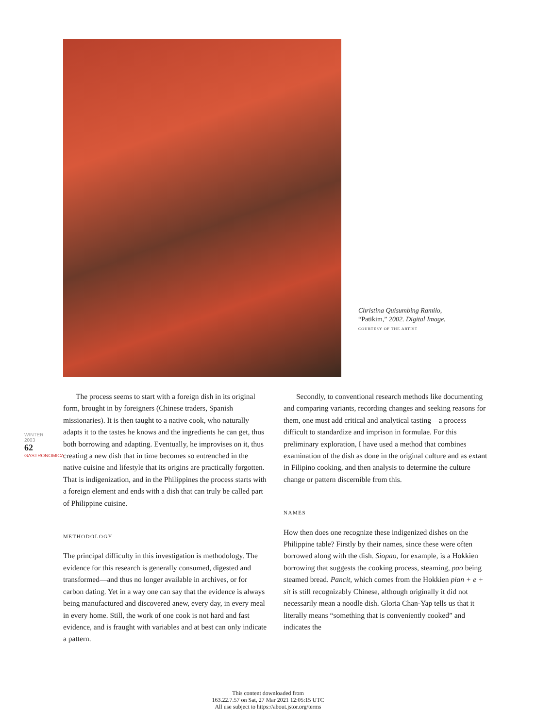Christina Quisumbing Ramilo,
“Patikim,” 2002. Digital Image.
COURTESY OF THE ARTIST
WINTER 2003
62
GASTRONOMICA
The process seems to start with a foreign dish in its original form, brought in by foreigners (Chinese traders, Spanish missionaries). It is then taught to a native cook, who naturally adapts it to the tastes he knows and the ingredients he can get, thus both borrowing and adapting. Eventually, he improvises on it, thus creating a new dish that in time becomes so entrenched in the native cuisine and lifestyle that its origins are practically forgotten. That is indigenization, and in the Philippines the process starts with a foreign element and ends with a dish that can truly be called part of Philippine cuisine.
METHODOLOGY
The principal difficulty in this investigation is methodology. The evidence for this research is generally consumed, digested and transformed—and thus no longer available in archives, or for carbon dating. Yet in a way one can say that the evidence is always being manufactured and discovered anew, every day, in every meal in every home. Still, the work of one cook is not hard and fast evidence, and is fraught with variables and at best can only indicate a pattern.
Secondly, to conventional research methods like documenting and comparing variants, recording changes and seeking reasons for them, one must add critical and analytical tasting—a process difficult to standardize and imprison in formulae. For this preliminary exploration, I have used a method that combines examination of the dish as done in the original culture and as extant in Filipino cooking, and then analysis to determine the culture change or pattern discernible from this.
NAMES
How then does one recognize these indigenized dishes on the Philippine table? Firstly by their names, since these were often borrowed along with the dish. Siopao, for example, is a Hokkien borrowing that suggests the cooking process, steaming, pao being steamed bread. Pancit, which comes from the Hokkien pian + e + sit is still recognizably Chinese, although originally it did not necessarily mean a noodle dish. Gloria Chan-Yap tells us that it literally means “something that is conveniently cooked” and indicates the
This content downloaded from
163.22.7.57 on Sat, 27 Mar 2021 12:05:15 UTC
All use subject to https://about.jstor.org/terms